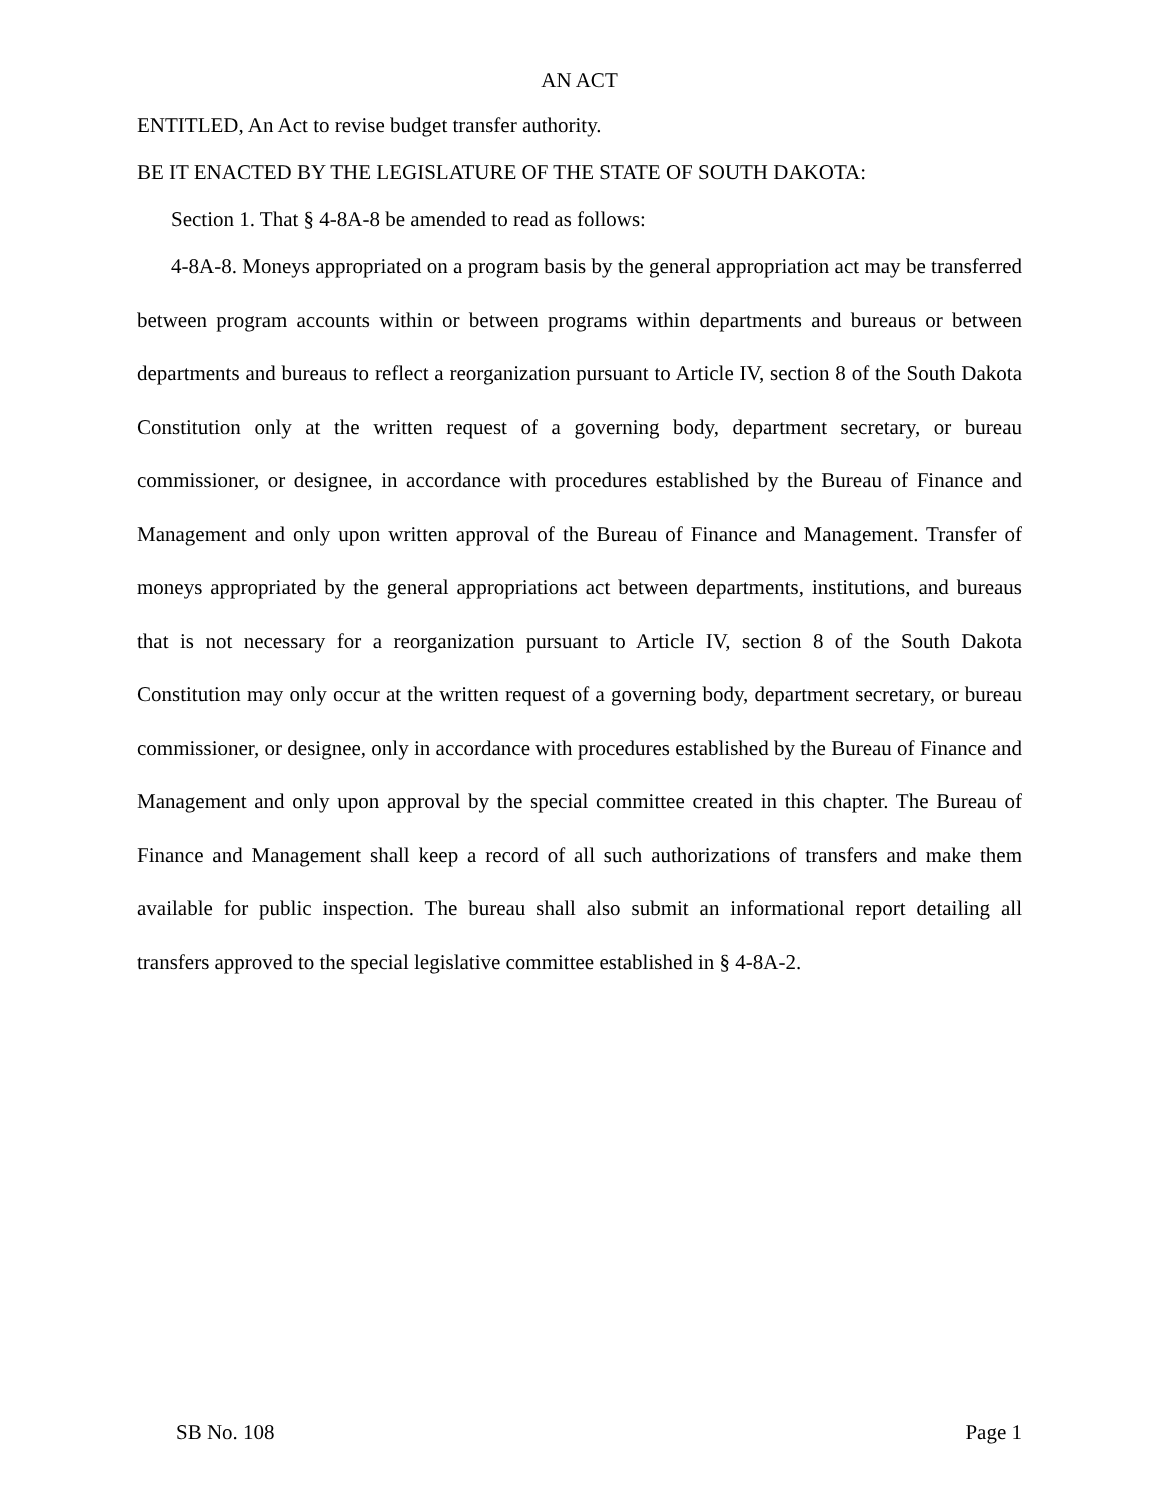AN ACT
ENTITLED, An Act to revise budget transfer authority.
BE IT ENACTED BY THE LEGISLATURE OF THE STATE OF SOUTH DAKOTA:
Section 1. That § 4-8A-8 be amended to read as follows:
4-8A-8. Moneys appropriated on a program basis by the general appropriation act may be transferred between program accounts within or between programs within departments and bureaus or between departments and bureaus to reflect a reorganization pursuant to Article IV, section 8 of the South Dakota Constitution only at the written request of a governing body, department secretary, or bureau commissioner, or designee, in accordance with procedures established by the Bureau of Finance and Management and only upon written approval of the Bureau of Finance and Management. Transfer of moneys appropriated by the general appropriations act between departments, institutions, and bureaus that is not necessary for a reorganization pursuant to Article IV, section 8 of the South Dakota Constitution may only occur at the written request of a governing body, department secretary, or bureau commissioner, or designee, only in accordance with procedures established by the Bureau of Finance and Management and only upon approval by the special committee created in this chapter. The Bureau of Finance and Management shall keep a record of all such authorizations of transfers and make them available for public inspection. The bureau shall also submit an informational report detailing all transfers approved to the special legislative committee established in § 4-8A-2.
SB No. 108 Page 1